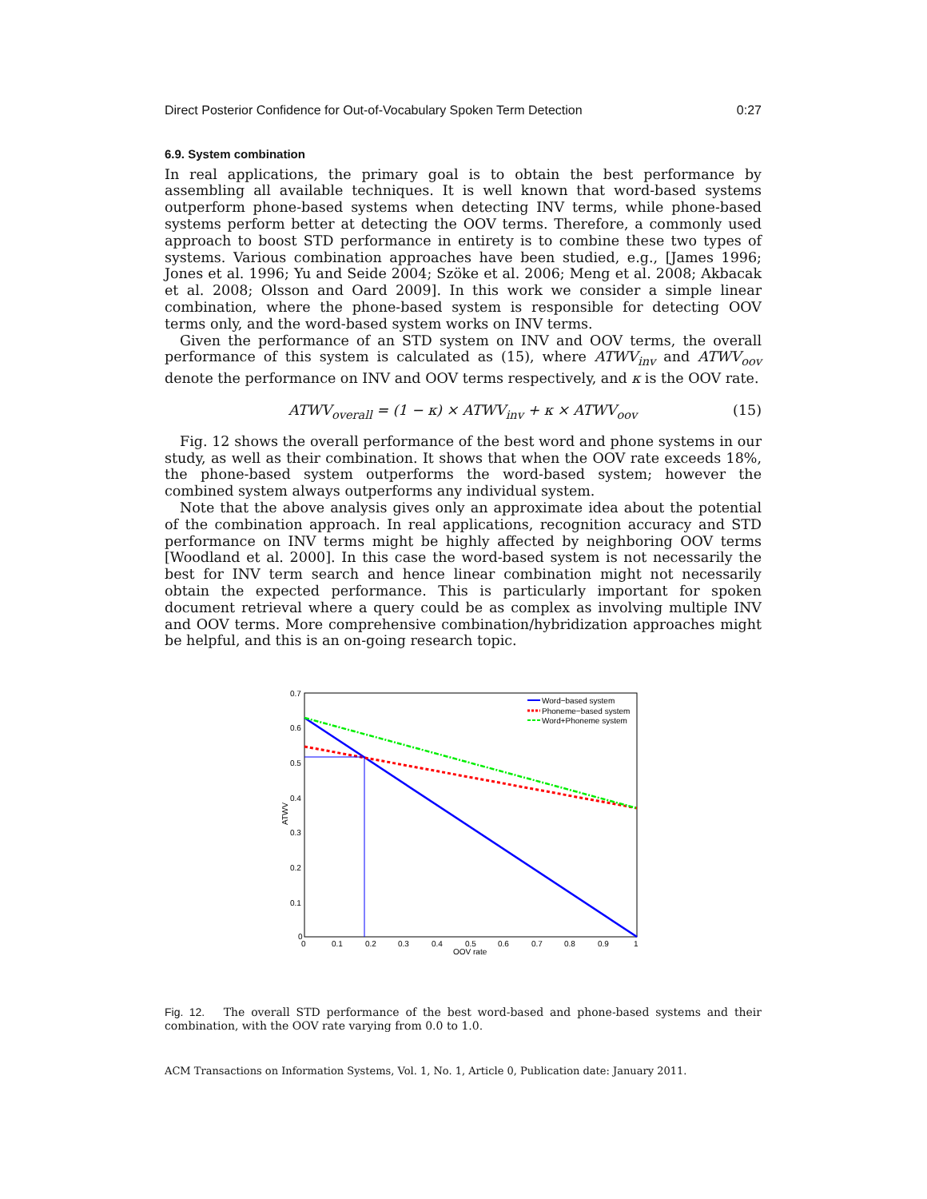Direct Posterior Confidence for Out-of-Vocabulary Spoken Term Detection 0:27
6.9. System combination
In real applications, the primary goal is to obtain the best performance by assembling all available techniques. It is well known that word-based systems outperform phone-based systems when detecting INV terms, while phone-based systems perform better at detecting the OOV terms. Therefore, a commonly used approach to boost STD performance in entirety is to combine these two types of systems. Various combination approaches have been studied, e.g., [James 1996; Jones et al. 1996; Yu and Seide 2004; Szöke et al. 2006; Meng et al. 2008; Akbacak et al. 2008; Olsson and Oard 2009]. In this work we consider a simple linear combination, where the phone-based system is responsible for detecting OOV terms only, and the word-based system works on INV terms.
Given the performance of an STD system on INV and OOV terms, the overall performance of this system is calculated as (15), where ATWV<sub>inv</sub> and ATWV<sub>oov</sub> denote the performance on INV and OOV terms respectively, and κ is the OOV rate.
ATWV<sub>overall</sub> = (1 − κ) × ATWV<sub>inv</sub> + κ × ATWV<sub>oov</sub> (15)
Fig. 12 shows the overall performance of the best word and phone systems in our study, as well as their combination. It shows that when the OOV rate exceeds 18%, the phone-based system outperforms the word-based system; however the combined system always outperforms any individual system.
Note that the above analysis gives only an approximate idea about the potential of the combination approach. In real applications, recognition accuracy and STD performance on INV terms might be highly affected by neighboring OOV terms [Woodland et al. 2000]. In this case the word-based system is not necessarily the best for INV term search and hence linear combination might not necessarily obtain the expected performance. This is particularly important for spoken document retrieval where a query could be as complex as involving multiple INV and OOV terms. More comprehensive combination/hybridization approaches might be helpful, and this is an on-going research topic.
0.7
0.6
0.5
0.4
0.3
0.2
0.1
0
0
0.1
0.2
0.3
0.4
0.5
0.6
0.7
0.8
0.9
1
OOV rate
ATWV
Word−based system
Phoneme−based system
Word+Phoneme system
Fig. 12. The overall STD performance of the best word-based and phone-based systems and their combination, with the OOV rate varying from 0.0 to 1.0.
ACM Transactions on Information Systems, Vol. 1, No. 1, Article 0, Publication date: January 2011.